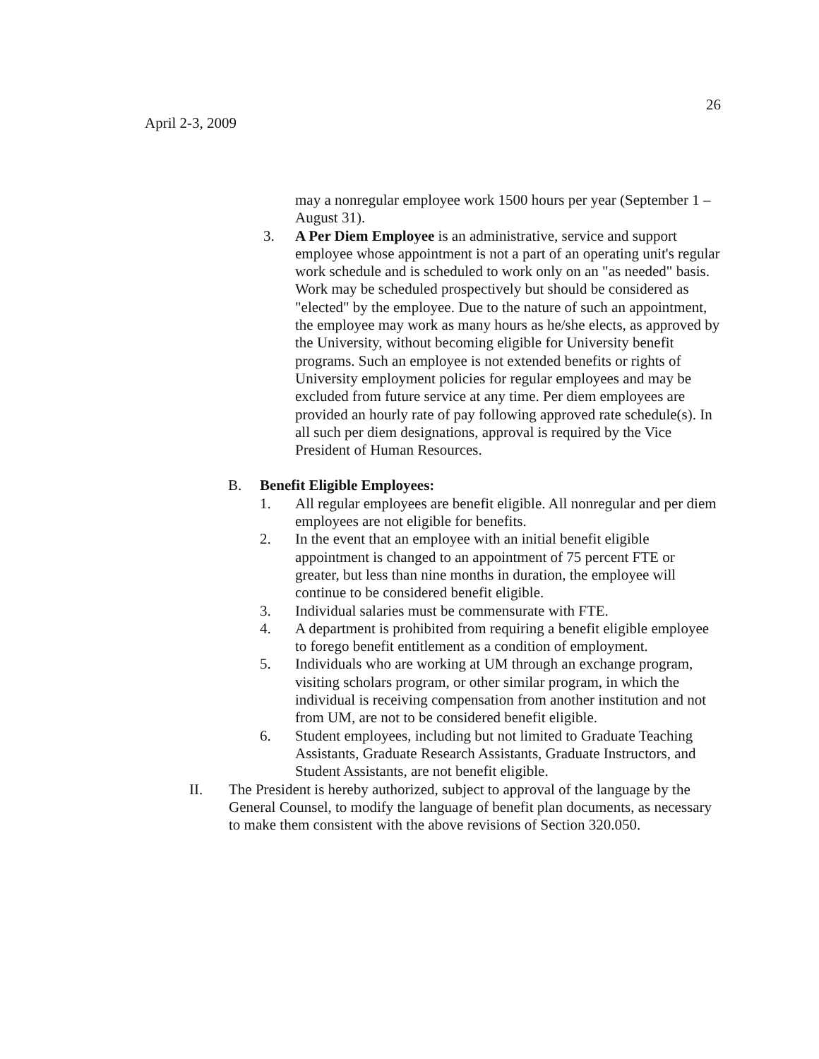26
April 2-3, 2009
may a nonregular employee work 1500 hours per year (September 1 – August 31).
3. A Per Diem Employee is an administrative, service and support employee whose appointment is not a part of an operating unit's regular work schedule and is scheduled to work only on an "as needed" basis. Work may be scheduled prospectively but should be considered as "elected" by the employee. Due to the nature of such an appointment, the employee may work as many hours as he/she elects, as approved by the University, without becoming eligible for University benefit programs. Such an employee is not extended benefits or rights of University employment policies for regular employees and may be excluded from future service at any time. Per diem employees are provided an hourly rate of pay following approved rate schedule(s). In all such per diem designations, approval is required by the Vice President of Human Resources.
B. Benefit Eligible Employees:
1. All regular employees are benefit eligible. All nonregular and per diem employees are not eligible for benefits.
2. In the event that an employee with an initial benefit eligible appointment is changed to an appointment of 75 percent FTE or greater, but less than nine months in duration, the employee will continue to be considered benefit eligible.
3. Individual salaries must be commensurate with FTE.
4. A department is prohibited from requiring a benefit eligible employee to forego benefit entitlement as a condition of employment.
5. Individuals who are working at UM through an exchange program, visiting scholars program, or other similar program, in which the individual is receiving compensation from another institution and not from UM, are not to be considered benefit eligible.
6. Student employees, including but not limited to Graduate Teaching Assistants, Graduate Research Assistants, Graduate Instructors, and Student Assistants, are not benefit eligible.
II. The President is hereby authorized, subject to approval of the language by the General Counsel, to modify the language of benefit plan documents, as necessary to make them consistent with the above revisions of Section 320.050.